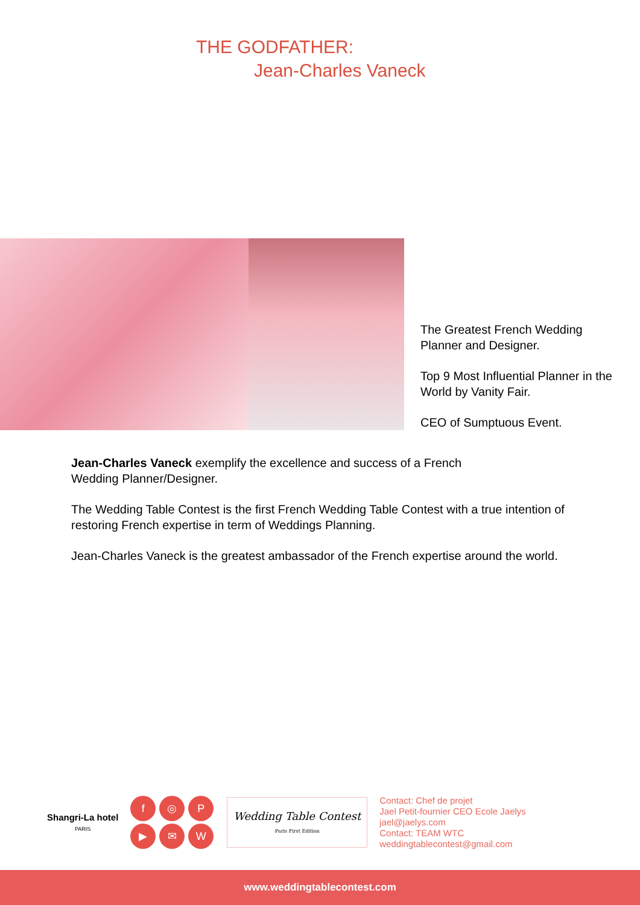THE GODFATHER:
Jean-Charles Vaneck
The Greatest French Wedding Planner and Designer.
Top 9 Most Influential Planner in the World by Vanity Fair.
CEO of Sumptuous Event.
Jean-Charles Vaneck exemplify the excellence and success of a French
Wedding Planner/Designer.
The Wedding Table Contest is the first French Wedding Table Contest with a true intention of restoring French expertise in term of Weddings Planning.
Jean-Charles Vaneck is the greatest ambassador of the French expertise around the world.
Shangri-La hotel
PARIS
f
◎
P
▶
✉
W
Wedding Table Contest
Paris First Edition
Contact: Chef de projet
Jael Petit-fournier CEO Ecole Jaelys
jael@jaelys.com
Contact: TEAM WTC
weddingtablecontest@gmail.com
www.weddingtablecontest.com